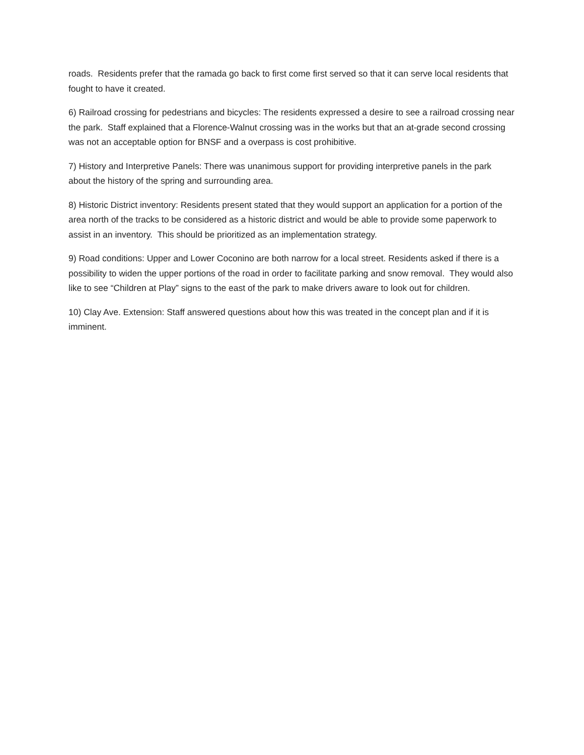roads. Residents prefer that the ramada go back to first come first served so that it can serve local residents that fought to have it created.
6) Railroad crossing for pedestrians and bicycles: The residents expressed a desire to see a railroad crossing near the park. Staff explained that a Florence-Walnut crossing was in the works but that an at-grade second crossing was not an acceptable option for BNSF and a overpass is cost prohibitive.
7) History and Interpretive Panels: There was unanimous support for providing interpretive panels in the park about the history of the spring and surrounding area.
8) Historic District inventory: Residents present stated that they would support an application for a portion of the area north of the tracks to be considered as a historic district and would be able to provide some paperwork to assist in an inventory. This should be prioritized as an implementation strategy.
9) Road conditions: Upper and Lower Coconino are both narrow for a local street. Residents asked if there is a possibility to widen the upper portions of the road in order to facilitate parking and snow removal. They would also like to see “Children at Play” signs to the east of the park to make drivers aware to look out for children.
10) Clay Ave. Extension: Staff answered questions about how this was treated in the concept plan and if it is imminent.